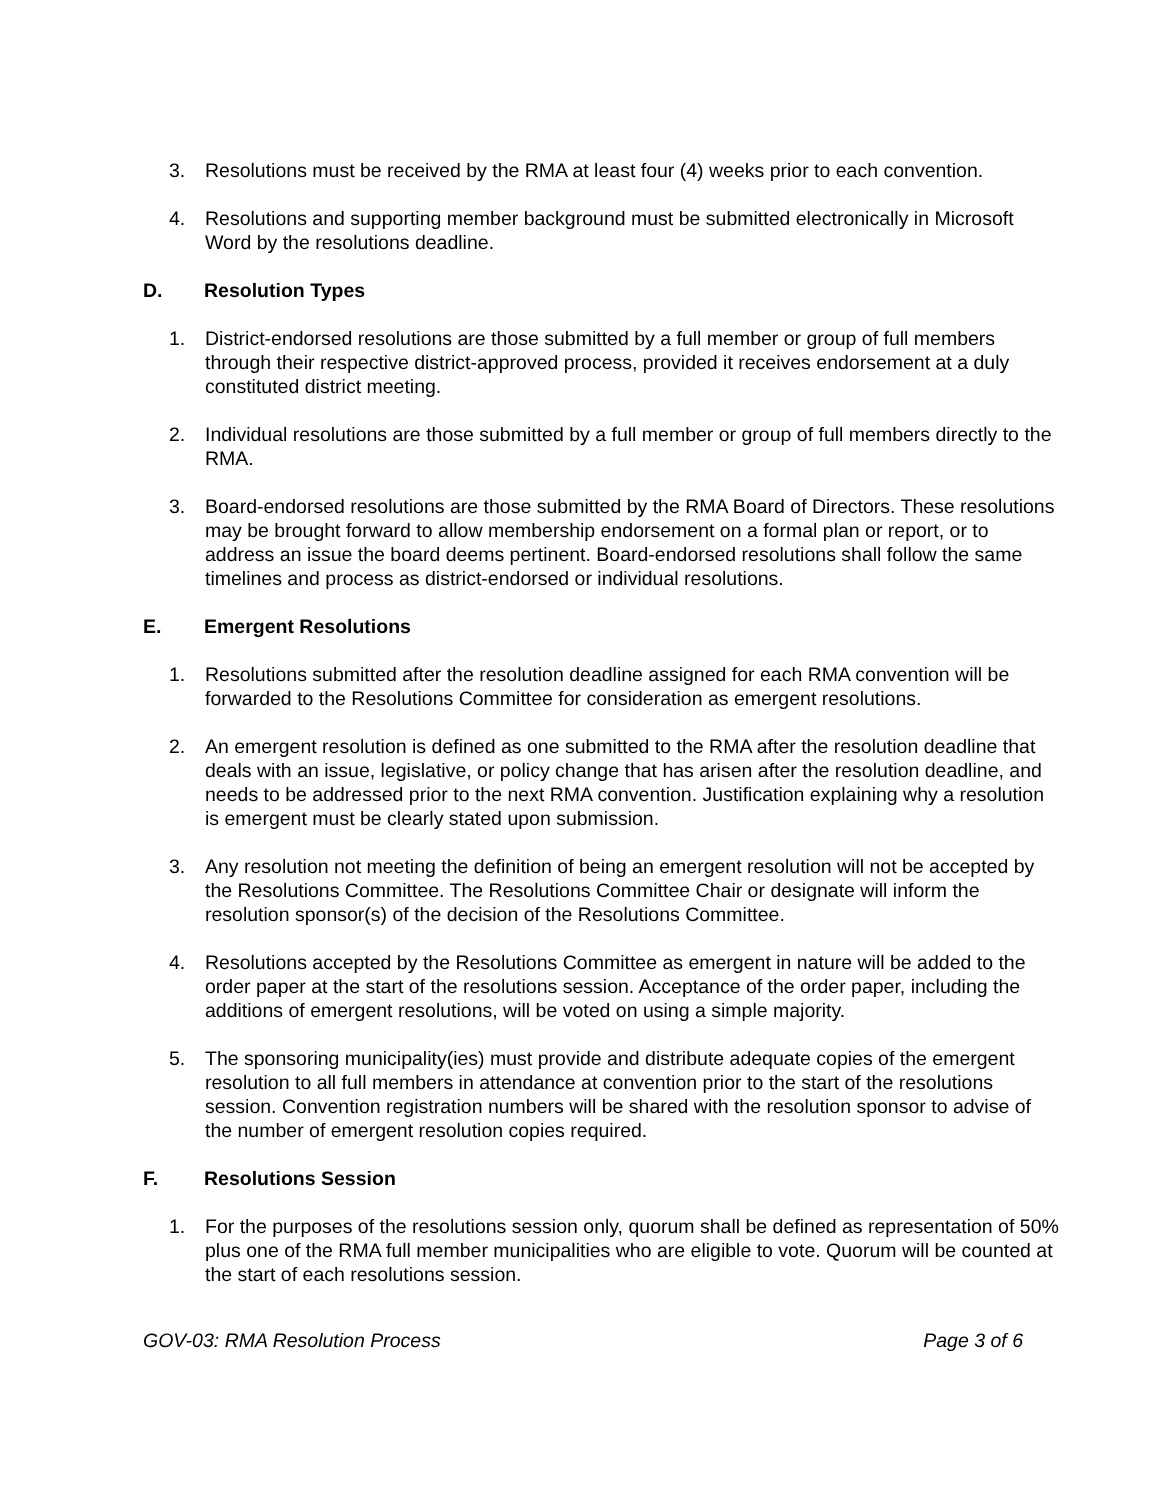3. Resolutions must be received by the RMA at least four (4) weeks prior to each convention.
4. Resolutions and supporting member background must be submitted electronically in Microsoft Word by the resolutions deadline.
D. Resolution Types
1. District-endorsed resolutions are those submitted by a full member or group of full members through their respective district-approved process, provided it receives endorsement at a duly constituted district meeting.
2. Individual resolutions are those submitted by a full member or group of full members directly to the RMA.
3. Board-endorsed resolutions are those submitted by the RMA Board of Directors. These resolutions may be brought forward to allow membership endorsement on a formal plan or report, or to address an issue the board deems pertinent. Board-endorsed resolutions shall follow the same timelines and process as district-endorsed or individual resolutions.
E. Emergent Resolutions
1. Resolutions submitted after the resolution deadline assigned for each RMA convention will be forwarded to the Resolutions Committee for consideration as emergent resolutions.
2. An emergent resolution is defined as one submitted to the RMA after the resolution deadline that deals with an issue, legislative, or policy change that has arisen after the resolution deadline, and needs to be addressed prior to the next RMA convention. Justification explaining why a resolution is emergent must be clearly stated upon submission.
3. Any resolution not meeting the definition of being an emergent resolution will not be accepted by the Resolutions Committee. The Resolutions Committee Chair or designate will inform the resolution sponsor(s) of the decision of the Resolutions Committee.
4. Resolutions accepted by the Resolutions Committee as emergent in nature will be added to the order paper at the start of the resolutions session. Acceptance of the order paper, including the additions of emergent resolutions, will be voted on using a simple majority.
5. The sponsoring municipality(ies) must provide and distribute adequate copies of the emergent resolution to all full members in attendance at convention prior to the start of the resolutions session. Convention registration numbers will be shared with the resolution sponsor to advise of the number of emergent resolution copies required.
F. Resolutions Session
1. For the purposes of the resolutions session only, quorum shall be defined as representation of 50% plus one of the RMA full member municipalities who are eligible to vote. Quorum will be counted at the start of each resolutions session.
GOV-03: RMA Resolution Process Page 3 of 6